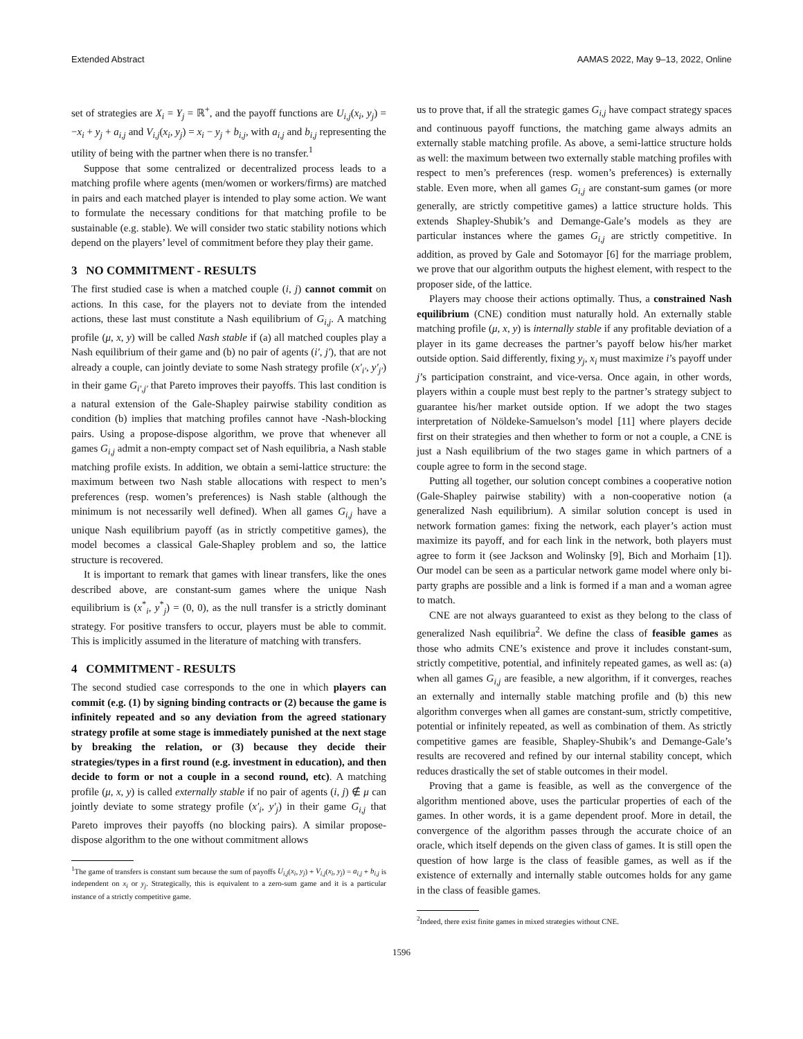Extended Abstract AAMAS 2022, May 9–13, 2022, Online
set of strategies are X<sub>i</sub> = Y<sub>j</sub> = ℝ<sup>+</sup>, and the payoff functions are U<sub>i,j</sub>(x<sub>i</sub>, y<sub>j</sub>) = −x<sub>i</sub> + y<sub>j</sub> + a<sub>i,j</sub> and V<sub>i,j</sub>(x<sub>i</sub>, y<sub>j</sub>) = x<sub>i</sub> − y<sub>j</sub> + b<sub>i,j</sub>, with a<sub>i,j</sub> and b<sub>i,j</sub> representing the utility of being with the partner when there is no transfer.<sup>1</sup>
Suppose that some centralized or decentralized process leads to a matching profile where agents (men/women or workers/firms) are matched in pairs and each matched player is intended to play some action. We want to formulate the necessary conditions for that matching profile to be sustainable (e.g. stable). We will consider two static stability notions which depend on the players’ level of commitment before they play their game.
3 NO COMMITMENT - RESULTS
The first studied case is when a matched couple (i, j) cannot commit on actions. In this case, for the players not to deviate from the intended actions, these last must constitute a Nash equilibrium of G<sub>i,j</sub>. A matching profile (μ, x, y) will be called Nash stable if (a) all matched couples play a Nash equilibrium of their game and (b) no pair of agents (i′, j′), that are not already a couple, can jointly deviate to some Nash strategy profile (x′<sub>i′</sub>, y′<sub>j′</sub>) in their game G<sub>i′,j′</sub> that Pareto improves their payoffs. This last condition is a natural extension of the Gale-Shapley pairwise stability condition as condition (b) implies that matching profiles cannot have -Nash-blocking pairs. Using a propose-dispose algorithm, we prove that whenever all games G<sub>i,j</sub> admit a non-empty compact set of Nash equilibria, a Nash stable matching profile exists. In addition, we obtain a semi-lattice structure: the maximum between two Nash stable allocations with respect to men’s preferences (resp. women’s preferences) is Nash stable (although the minimum is not necessarily well defined). When all games G<sub>i,j</sub> have a unique Nash equilibrium payoff (as in strictly competitive games), the model becomes a classical Gale-Shapley problem and so, the lattice structure is recovered.
It is important to remark that games with linear transfers, like the ones described above, are constant-sum games where the unique Nash equilibrium is (x<sup>*</sup><sub>i</sub>, y<sup>*</sup><sub>j</sub>) = (0, 0), as the null transfer is a strictly dominant strategy. For positive transfers to occur, players must be able to commit. This is implicitly assumed in the literature of matching with transfers.
4 COMMITMENT - RESULTS
The second studied case corresponds to the one in which players can commit (e.g. (1) by signing binding contracts or (2) because the game is infinitely repeated and so any deviation from the agreed stationary strategy profile at some stage is immediately punished at the next stage by breaking the relation, or (3) because they decide their strategies/types in a first round (e.g. investment in education), and then decide to form or not a couple in a second round, etc). A matching profile (μ, x, y) is called externally stable if no pair of agents (i, j) ∉ μ can jointly deviate to some strategy profile (x′<sub>i</sub>, y′<sub>j</sub>) in their game G<sub>i,j</sub> that Pareto improves their payoffs (no blocking pairs). A similar propose-dispose algorithm to the one without commitment allows
<sup>1</sup> The game of transfers is constant sum because the sum of payoffs U<sub>i,j</sub>(x<sub>i</sub>, y<sub>j</sub>) + V<sub>i,j</sub>(x<sub>i</sub>, y<sub>j</sub>) = a<sub>i,j</sub> + b<sub>i,j</sub> is independent on x<sub>i</sub> or y<sub>j</sub>. Strategically, this is equivalent to a zero-sum game and it is a particular instance of a strictly competitive game.
us to prove that, if all the strategic games G<sub>i,j</sub> have compact strategy spaces and continuous payoff functions, the matching game always admits an externally stable matching profile. As above, a semi-lattice structure holds as well: the maximum between two externally stable matching profiles with respect to men’s preferences (resp. women’s preferences) is externally stable. Even more, when all games G<sub>i,j</sub> are constant-sum games (or more generally, are strictly competitive games) a lattice structure holds. This extends Shapley-Shubik’s and Demange-Gale’s models as they are particular instances where the games G<sub>i,j</sub> are strictly competitive. In addition, as proved by Gale and Sotomayor [6] for the marriage problem, we prove that our algorithm outputs the highest element, with respect to the proposer side, of the lattice.
Players may choose their actions optimally. Thus, a constrained Nash equilibrium (CNE) condition must naturally hold. An externally stable matching profile (μ, x, y) is internally stable if any profitable deviation of a player in its game decreases the partner’s payoff below his/her market outside option. Said differently, fixing y<sub>j</sub>, x<sub>i</sub> must maximize i’s payoff under j’s participation constraint, and vice-versa. Once again, in other words, players within a couple must best reply to the partner’s strategy subject to guarantee his/her market outside option. If we adopt the two stages interpretation of Nöldeke-Samuelson’s model [11] where players decide first on their strategies and then whether to form or not a couple, a CNE is just a Nash equilibrium of the two stages game in which partners of a couple agree to form in the second stage.
Putting all together, our solution concept combines a cooperative notion (Gale-Shapley pairwise stability) with a non-cooperative notion (a generalized Nash equilibrium). A similar solution concept is used in network formation games: fixing the network, each player’s action must maximize its payoff, and for each link in the network, both players must agree to form it (see Jackson and Wolinsky [9], Bich and Morhaim [1]). Our model can be seen as a particular network game model where only bi-party graphs are possible and a link is formed if a man and a woman agree to match.
CNE are not always guaranteed to exist as they belong to the class of generalized Nash equilibria<sup>2</sup>. We define the class of feasible games as those who admits CNE’s existence and prove it includes constant-sum, strictly competitive, potential, and infinitely repeated games, as well as: (a) when all games G<sub>i,j</sub> are feasible, a new algorithm, if it converges, reaches an externally and internally stable matching profile and (b) this new algorithm converges when all games are constant-sum, strictly competitive, potential or infinitely repeated, as well as combination of them. As strictly competitive games are feasible, Shapley-Shubik’s and Demange-Gale’s results are recovered and refined by our internal stability concept, which reduces drastically the set of stable outcomes in their model.
Proving that a game is feasible, as well as the convergence of the algorithm mentioned above, uses the particular properties of each of the games. In other words, it is a game dependent proof. More in detail, the convergence of the algorithm passes through the accurate choice of an oracle, which itself depends on the given class of games. It is still open the question of how large is the class of feasible games, as well as if the existence of externally and internally stable outcomes holds for any game in the class of feasible games.
<sup>2</sup> Indeed, there exist finite games in mixed strategies without CNE.
1596